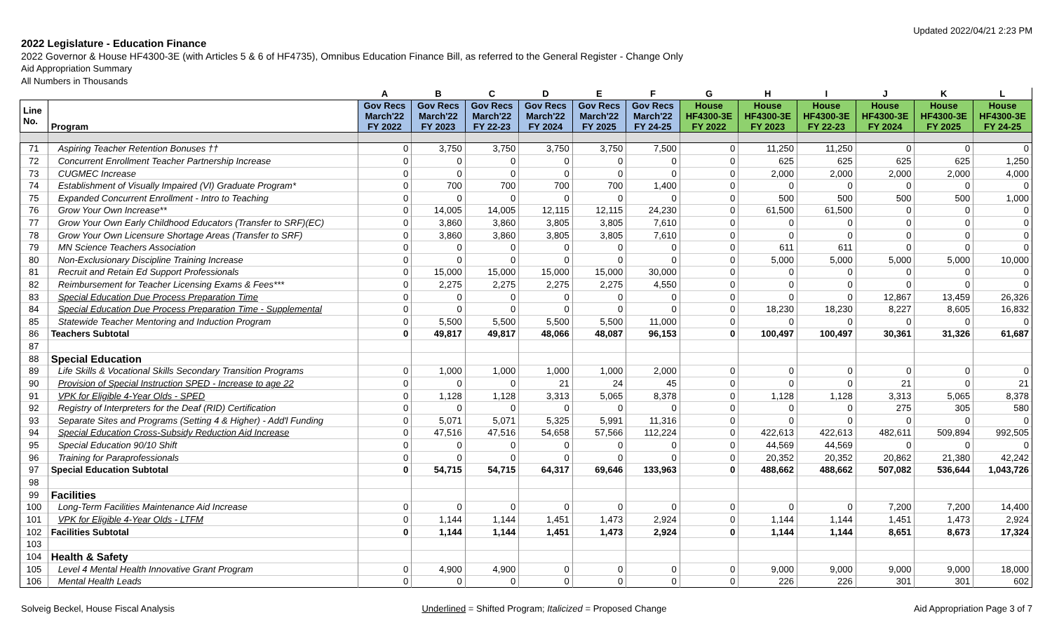Updated 2022/04/21 2:23 PM
2022 Legislature - Education Finance
2022 Governor & House HF4300-3E (with Articles 5 & 6 of HF4735), Omnibus Education Finance Bill, as referred to the General Register - Change Only
Aid Appropriation Summary
All Numbers in Thousands
| | | A | B | C | D | E | F | G | H | I | J | K | L |
| --- | --- | --- | --- | --- | --- | --- | --- | --- | --- | --- | --- | --- | --- |
| Line No. | Program | Gov Recs March'22 FY 2022 | Gov Recs March'22 FY 2023 | Gov Recs March'22 FY 22-23 | Gov Recs March'22 FY 2024 | Gov Recs March'22 FY 2025 | Gov Recs March'22 FY 24-25 | House HF4300-3E FY 2022 | House HF4300-3E FY 2023 | House HF4300-3E FY 22-23 | House HF4300-3E FY 2024 | House HF4300-3E FY 2025 | House HF4300-3E FY 24-25 |
| 71 | Aspiring Teacher Retention Bonuses †† | 0 | 3,750 | 3,750 | 3,750 | 3,750 | 7,500 | 0 | 11,250 | 11,250 | 0 | 0 | 0 |
| 72 | Concurrent Enrollment Teacher Partnership Increase | 0 | 0 | 0 | 0 | 0 | 0 | 0 | 625 | 625 | 625 | 625 | 1,250 |
| 73 | CUGMEC Increase | 0 | 0 | 0 | 0 | 0 | 0 | 0 | 2,000 | 2,000 | 2,000 | 2,000 | 4,000 |
| 74 | Establishment of Visually Impaired (VI) Graduate Program* | 0 | 700 | 700 | 700 | 700 | 1,400 | 0 | 0 | 0 | 0 | 0 | 0 |
| 75 | Expanded Concurrent Enrollment - Intro to Teaching | 0 | 0 | 0 | 0 | 0 | 0 | 0 | 500 | 500 | 500 | 500 | 1,000 |
| 76 | Grow Your Own Increase** | 0 | 14,005 | 14,005 | 12,115 | 12,115 | 24,230 | 0 | 61,500 | 61,500 | 0 | 0 | 0 |
| 77 | Grow Your Own Early Childhood Educators (Transfer to SRF)(EC) | 0 | 3,860 | 3,860 | 3,805 | 3,805 | 7,610 | 0 | 0 | 0 | 0 | 0 | 0 |
| 78 | Grow Your Own Licensure Shortage Areas (Transfer to SRF) | 0 | 3,860 | 3,860 | 3,805 | 3,805 | 7,610 | 0 | 0 | 0 | 0 | 0 | 0 |
| 79 | MN Science Teachers Association | 0 | 0 | 0 | 0 | 0 | 0 | 0 | 611 | 611 | 0 | 0 | 0 |
| 80 | Non-Exclusionary Discipline Training Increase | 0 | 0 | 0 | 0 | 0 | 0 | 0 | 5,000 | 5,000 | 5,000 | 5,000 | 10,000 |
| 81 | Recruit and Retain Ed Support Professionals | 0 | 15,000 | 15,000 | 15,000 | 15,000 | 30,000 | 0 | 0 | 0 | 0 | 0 | 0 |
| 82 | Reimbursement for Teacher Licensing Exams & Fees*** | 0 | 2,275 | 2,275 | 2,275 | 2,275 | 4,550 | 0 | 0 | 0 | 0 | 0 | 0 |
| 83 | Special Education Due Process Preparation Time | 0 | 0 | 0 | 0 | 0 | 0 | 0 | 0 | 0 | 12,867 | 13,459 | 26,326 |
| 84 | Special Education Due Process Preparation Time - Supplemental | 0 | 0 | 0 | 0 | 0 | 0 | 0 | 18,230 | 18,230 | 8,227 | 8,605 | 16,832 |
| 85 | Statewide Teacher Mentoring and Induction Program | 0 | 5,500 | 5,500 | 5,500 | 5,500 | 11,000 | 0 | 0 | 0 | 0 | 0 | 0 |
| 86 | Teachers Subtotal | 0 | 49,817 | 49,817 | 48,066 | 48,087 | 96,153 | 0 | 100,497 | 100,497 | 30,361 | 31,326 | 61,687 |
| 87 | | | | | | | | | | | | | |
| 88 | Special Education | | | | | | | | | | | | |
| 89 | Life Skills & Vocational Skills Secondary Transition Programs | 0 | 1,000 | 1,000 | 1,000 | 1,000 | 2,000 | 0 | 0 | 0 | 0 | 0 | 0 |
| 90 | Provision of Special Instruction SPED - Increase to age 22 | 0 | 0 | 0 | 21 | 24 | 45 | 0 | 0 | 0 | 21 | 0 | 21 |
| 91 | VPK for Eligible 4-Year Olds - SPED | 0 | 1,128 | 1,128 | 3,313 | 5,065 | 8,378 | 0 | 1,128 | 1,128 | 3,313 | 5,065 | 8,378 |
| 92 | Registry of Interpreters for the Deaf (RID) Certification | 0 | 0 | 0 | 0 | 0 | 0 | 0 | 0 | 0 | 275 | 305 | 580 |
| 93 | Separate Sites and Programs (Setting 4 & Higher) - Add'l Funding | 0 | 5,071 | 5,071 | 5,325 | 5,991 | 11,316 | 0 | 0 | 0 | 0 | 0 | 0 |
| 94 | Special Education Cross-Subsidy Reduction Aid Increase | 0 | 47,516 | 47,516 | 54,658 | 57,566 | 112,224 | 0 | 422,613 | 422,613 | 482,611 | 509,894 | 992,505 |
| 95 | Special Education 90/10 Shift | 0 | 0 | 0 | 0 | 0 | 0 | 0 | 44,569 | 44,569 | 0 | 0 | 0 |
| 96 | Training for Paraprofessionals | 0 | 0 | 0 | 0 | 0 | 0 | 0 | 20,352 | 20,352 | 20,862 | 21,380 | 42,242 |
| 97 | Special Education Subtotal | 0 | 54,715 | 54,715 | 64,317 | 69,646 | 133,963 | 0 | 488,662 | 488,662 | 507,082 | 536,644 | 1,043,726 |
| 98 | | | | | | | | | | | | | |
| 99 | Facilities | | | | | | | | | | | | |
| 100 | Long-Term Facilities Maintenance Aid Increase | 0 | 0 | 0 | 0 | 0 | 0 | 0 | 0 | 0 | 7,200 | 7,200 | 14,400 |
| 101 | VPK for Eligible 4-Year Olds - LTFM | 0 | 1,144 | 1,144 | 1,451 | 1,473 | 2,924 | 0 | 1,144 | 1,144 | 1,451 | 1,473 | 2,924 |
| 102 | Facilities Subtotal | 0 | 1,144 | 1,144 | 1,451 | 1,473 | 2,924 | 0 | 1,144 | 1,144 | 8,651 | 8,673 | 17,324 |
| 103 | | | | | | | | | | | | | |
| 104 | Health & Safety | | | | | | | | | | | | |
| 105 | Level 4 Mental Health Innovative Grant Program | 0 | 4,900 | 4,900 | 0 | 0 | 0 | 0 | 9,000 | 9,000 | 9,000 | 9,000 | 18,000 |
| 106 | Mental Health Leads | 0 | 0 | 0 | 0 | 0 | 0 | 0 | 226 | 226 | 301 | 301 | 602 |
Solveig Beckel, House Fiscal Analysis Underlined = Shifted Program; Italicized = Proposed Change Aid Appropriation Page 3 of 7